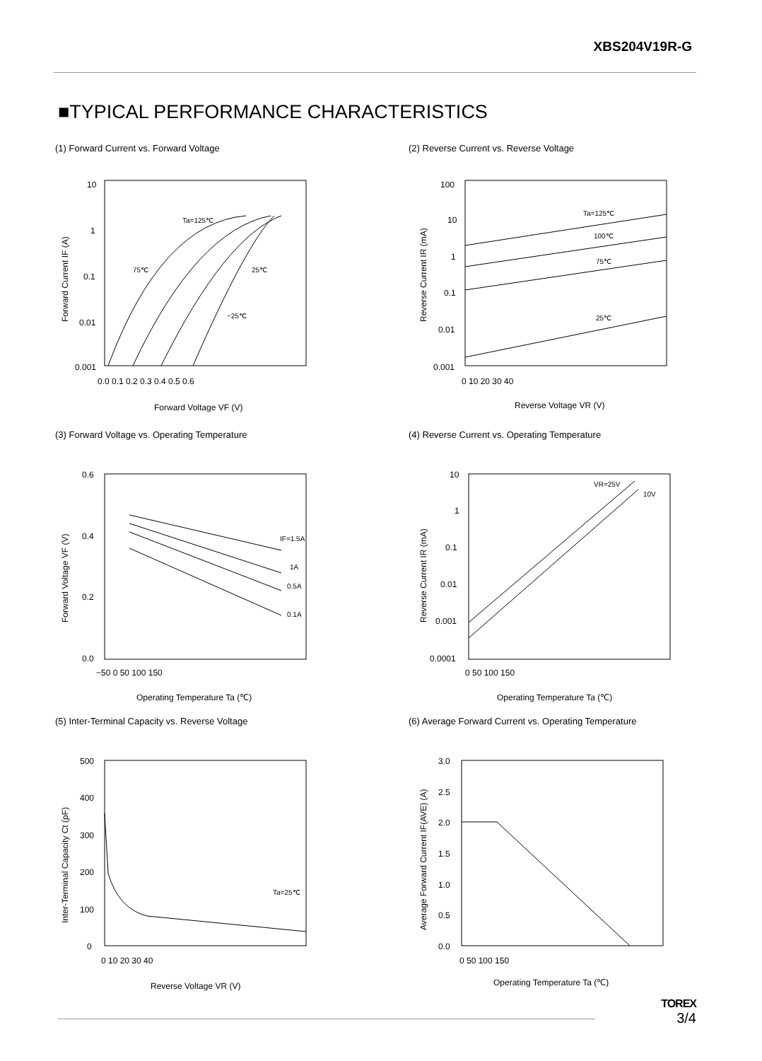XBS204V19R-G
■TYPICAL PERFORMANCE CHARACTERISTICS
(1) Forward Current vs. Forward Voltage
10
1
0.1
0.01
0.001
0.0 0.1 0.2 0.3 0.4 0.5 0.6
Forward Voltage VF (V)
Ta=125℃
75℃
25℃
−25℃
Forward Current IF (A)
(2) Reverse Current vs. Reverse Voltage
100
10
1
0.1
0.01
0.001
0 10 20 30 40
Reverse Voltage VR (V)
Ta=125℃
100℃
75℃
25℃
Reverse Current IR (mA)
(3) Forward Voltage vs. Operating Temperature
0.6
0.4
0.2
0.0
−50 0 50 100 150
Operating Temperature Ta (℃)
IF=1.5A
1A
0.5A
0.1A
Forward Voltage VF (V)
(4) Reverse Current vs. Operating Temperature
10
1
0.1
0.01
0.001
0.0001
0 50 100 150
Operating Temperature Ta (℃)
VR=25V
10V
Reverse Current IR (mA)
(5) Inter-Terminal Capacity vs. Reverse Voltage
500
400
300
200
100
0
0 10 20 30 40
Reverse Voltage VR (V)
Ta=25℃
Inter-Terminal Capacity Ct (pF)
(6) Average Forward Current vs. Operating Temperature
3.0
2.5
2.0
1.5
1.0
0.5
0.0
0 50 100 150
Operating Temperature Ta (℃)
Average Forward Current IF(AVE) (A)
TOREX
3/4